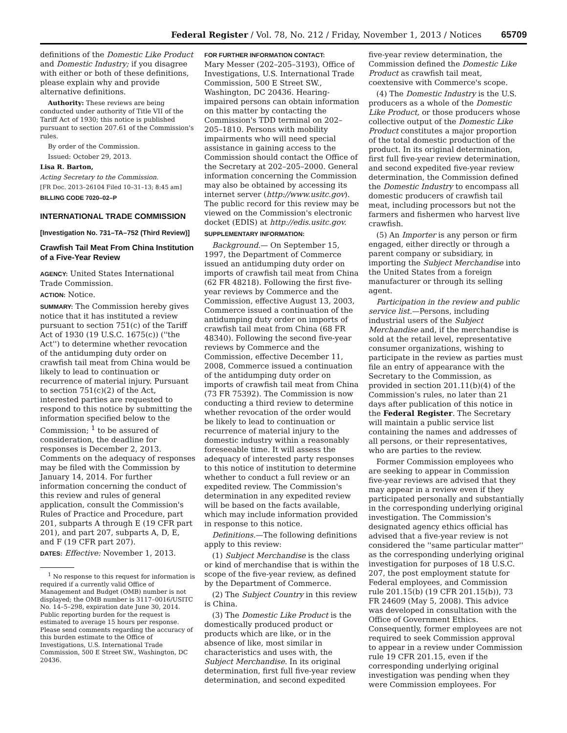Federal Register / Vol. 78, No. 212 / Friday, November 1, 2013 / Notices 65709
definitions of the Domestic Like Product and Domestic Industry; if you disagree with either or both of these definitions, please explain why and provide alternative definitions.
Authority: These reviews are being conducted under authority of Title VII of the Tariff Act of 1930; this notice is published pursuant to section 207.61 of the Commission's rules.
By order of the Commission.
Issued: October 29, 2013.
Lisa R. Barton,
Acting Secretary to the Commission.
[FR Doc. 2013–26104 Filed 10–31–13; 8:45 am]
BILLING CODE 7020–02–P
INTERNATIONAL TRADE COMMISSION
[Investigation No. 731–TA–752 (Third Review)]
Crawfish Tail Meat From China Institution of a Five-Year Review
AGENCY: United States International Trade Commission.
ACTION: Notice.
SUMMARY: The Commission hereby gives notice that it has instituted a review pursuant to section 751(c) of the Tariff Act of 1930 (19 U.S.C. 1675(c)) (''the Act'') to determine whether revocation of the antidumping duty order on crawfish tail meat from China would be likely to lead to continuation or recurrence of material injury. Pursuant to section 751(c)(2) of the Act, interested parties are requested to respond to this notice by submitting the information specified below to the Commission; <sup>1</sup> to be assured of consideration, the deadline for responses is December 2, 2013. Comments on the adequacy of responses may be filed with the Commission by January 14, 2014. For further information concerning the conduct of this review and rules of general application, consult the Commission's Rules of Practice and Procedure, part 201, subparts A through E (19 CFR part 201), and part 207, subparts A, D, E, and F (19 CFR part 207).
DATES: Effective: November 1, 2013.
<sup>1</sup> No response to this request for information is required if a currently valid Office of Management and Budget (OMB) number is not displayed; the OMB number is 3117–0016/USITC No. 14–5–298, expiration date June 30, 2014. Public reporting burden for the request is estimated to average 15 hours per response. Please send comments regarding the accuracy of this burden estimate to the Office of Investigations, U.S. International Trade Commission, 500 E Street SW., Washington, DC 20436.
FOR FURTHER INFORMATION CONTACT:
Mary Messer (202–205–3193), Office of Investigations, U.S. International Trade Commission, 500 E Street SW., Washington, DC 20436. Hearing-impaired persons can obtain information on this matter by contacting the Commission's TDD terminal on 202–205–1810. Persons with mobility impairments who will need special assistance in gaining access to the Commission should contact the Office of the Secretary at 202–205–2000. General information concerning the Commission may also be obtained by accessing its internet server (http://www.usitc.gov). The public record for this review may be viewed on the Commission's electronic docket (EDIS) at http://edis.usitc.gov.
SUPPLEMENTARY INFORMATION:
Background.— On September 15, 1997, the Department of Commerce issued an antidumping duty order on imports of crawfish tail meat from China (62 FR 48218). Following the first five-year reviews by Commerce and the Commission, effective August 13, 2003, Commerce issued a continuation of the antidumping duty order on imports of crawfish tail meat from China (68 FR 48340). Following the second five-year reviews by Commerce and the Commission, effective December 11, 2008, Commerce issued a continuation of the antidumping duty order on imports of crawfish tail meat from China (73 FR 75392). The Commission is now conducting a third review to determine whether revocation of the order would be likely to lead to continuation or recurrence of material injury to the domestic industry within a reasonably foreseeable time. It will assess the adequacy of interested party responses to this notice of institution to determine whether to conduct a full review or an expedited review. The Commission's determination in any expedited review will be based on the facts available, which may include information provided in response to this notice.
Definitions.—The following definitions apply to this review:
(1) Subject Merchandise is the class or kind of merchandise that is within the scope of the five-year review, as defined by the Department of Commerce.
(2) The Subject Country in this review is China.
(3) The Domestic Like Product is the domestically produced product or products which are like, or in the absence of like, most similar in characteristics and uses with, the Subject Merchandise. In its original determination, first full five-year review determination, and second expedited
five-year review determination, the Commission defined the Domestic Like Product as crawfish tail meat, coextensive with Commerce's scope.
(4) The Domestic Industry is the U.S. producers as a whole of the Domestic Like Product, or those producers whose collective output of the Domestic Like Product constitutes a major proportion of the total domestic production of the product. In its original determination, first full five-year review determination, and second expedited five-year review determination, the Commission defined the Domestic Industry to encompass all domestic producers of crawfish tail meat, including processors but not the farmers and fishermen who harvest live crawfish.
(5) An Importer is any person or firm engaged, either directly or through a parent company or subsidiary, in importing the Subject Merchandise into the United States from a foreign manufacturer or through its selling agent.
Participation in the review and public service list.—Persons, including industrial users of the Subject Merchandise and, if the merchandise is sold at the retail level, representative consumer organizations, wishing to participate in the review as parties must file an entry of appearance with the Secretary to the Commission, as provided in section 201.11(b)(4) of the Commission's rules, no later than 21 days after publication of this notice in the Federal Register. The Secretary will maintain a public service list containing the names and addresses of all persons, or their representatives, who are parties to the review.
Former Commission employees who are seeking to appear in Commission five-year reviews are advised that they may appear in a review even if they participated personally and substantially in the corresponding underlying original investigation. The Commission's designated agency ethics official has advised that a five-year review is not considered the ''same particular matter'' as the corresponding underlying original investigation for purposes of 18 U.S.C. 207, the post employment statute for Federal employees, and Commission rule 201.15(b) (19 CFR 201.15(b)), 73 FR 24609 (May 5, 2008). This advice was developed in consultation with the Office of Government Ethics. Consequently, former employees are not required to seek Commission approval to appear in a review under Commission rule 19 CFR 201.15, even if the corresponding underlying original investigation was pending when they were Commission employees. For